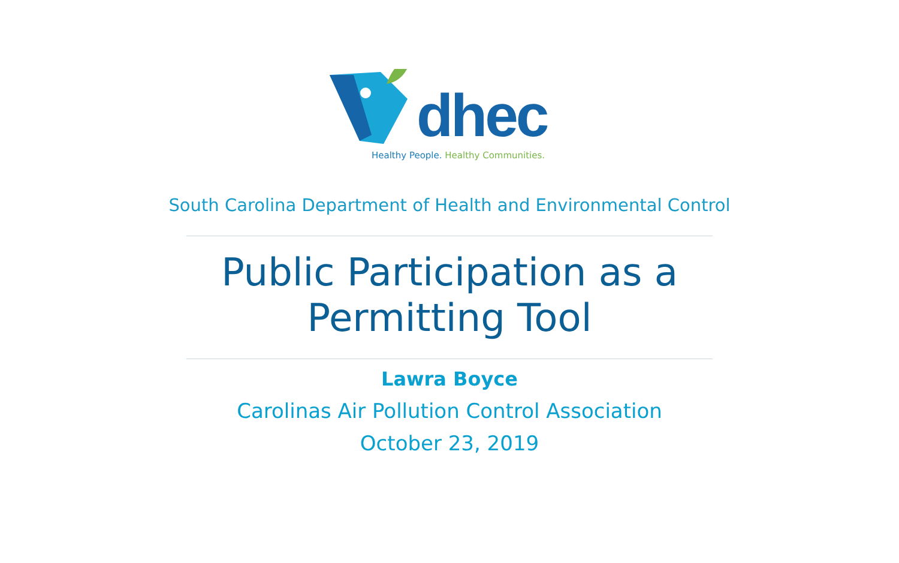dhec
Healthy People. Healthy Communities.
South Carolina Department of Health and Environmental Control
Public Participation as a
Permitting Tool
Lawra Boyce
Carolinas Air Pollution Control Association
October 23, 2019